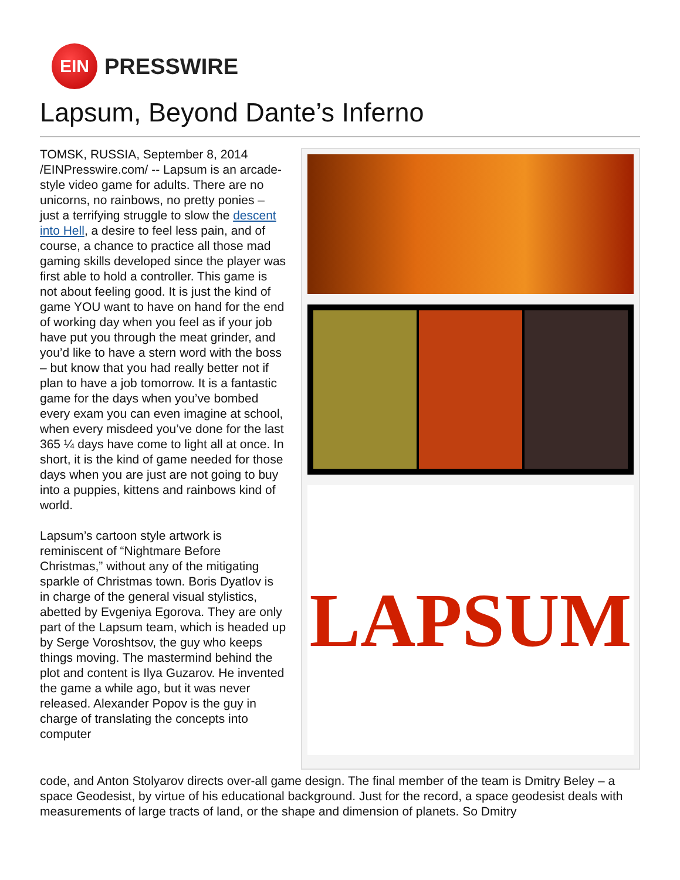EIN
PRESSWIRE
Lapsum, Beyond Dante’s Inferno
TOMSK, RUSSIA, September 8, 2014 /EINPresswire.com/ -- Lapsum is an arcade-style video game for adults. There are no unicorns, no rainbows, no pretty ponies – just a terrifying struggle to slow the descent into Hell, a desire to feel less pain, and of course, a chance to practice all those mad gaming skills developed since the player was first able to hold a controller. This game is not about feeling good. It is just the kind of game YOU want to have on hand for the end of working day when you feel as if your job have put you through the meat grinder, and you’d like to have a stern word with the boss – but know that you had really better not if plan to have a job tomorrow. It is a fantastic game for the days when you’ve bombed every exam you can even imagine at school, when every misdeed you’ve done for the last 365 ¼ days have come to light all at once. In short, it is the kind of game needed for those days when you are just are not going to buy into a puppies, kittens and rainbows kind of world.
Lapsum’s cartoon style artwork is reminiscent of “Nightmare Before Christmas,” without any of the mitigating sparkle of Christmas town. Boris Dyatlov is in charge of the general visual stylistics, abetted by Evgeniya Egorova. They are only part of the Lapsum team, which is headed up by Serge Voroshtsov, the guy who keeps things moving. The mastermind behind the plot and content is Ilya Guzarov. He invented the game a while ago, but it was never released. Alexander Popov is the guy in charge of translating the concepts into computer
LAPSUM
code, and Anton Stolyarov directs over-all game design. The final member of the team is Dmitry Beley – a space Geodesist, by virtue of his educational background. Just for the record, a space geodesist deals with measurements of large tracts of land, or the shape and dimension of planets. So Dmitry